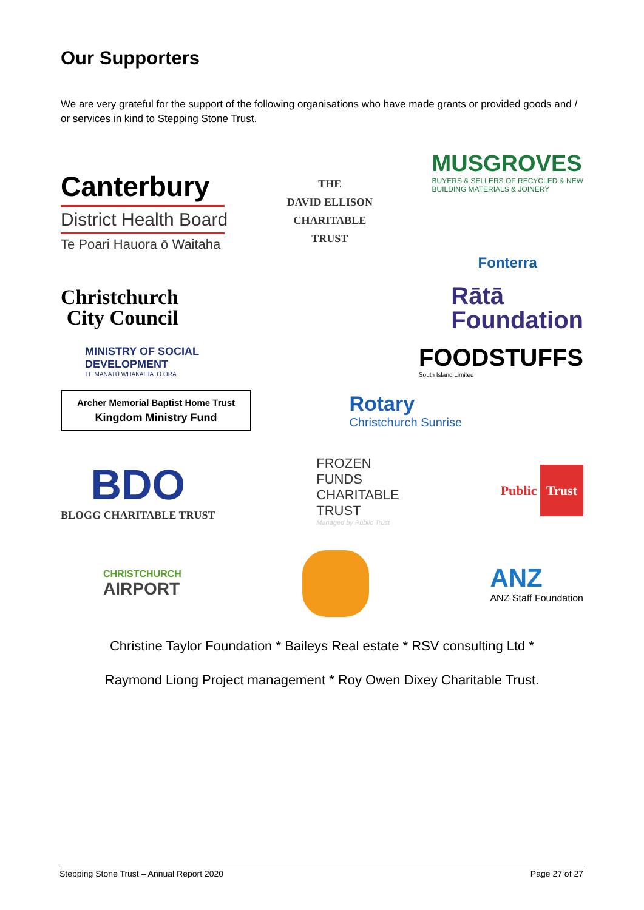Our Supporters
We are very grateful for the support of the following organisations who have made grants or provided goods and / or services in kind to Stepping Stone Trust.
Canterbury
District Health Board
Te Poari Hauora ō Waitaha
THE
DAVID ELLISON
CHARITABLE
TRUST
MUSGROVES
BUYERS & SELLERS OF RECYCLED & NEW
BUILDING MATERIALS & JOINERY
Fonterra
Christchurch
City Council
Rātā
Foundation
MINISTRY OF SOCIAL
DEVELOPMENT
TE MANATŪ WHAKAHIATO ORA
FOODSTUFFS
South Island Limited
Archer Memorial Baptist Home Trust
Kingdom Ministry Fund
Rotary
Christchurch Sunrise
BDO
BLOGG CHARITABLE TRUST
FROZEN
FUNDS
CHARITABLE
TRUST
Managed by Public Trust
Public Trust
CHRISTCHURCH
AIRPORT
ANZ
ANZ Staff Foundation
Christine Taylor Foundation * Baileys Real estate * RSV consulting Ltd *
Raymond Liong Project management * Roy Owen Dixey Charitable Trust.
Stepping Stone Trust – Annual Report 2020 Page 27 of 27